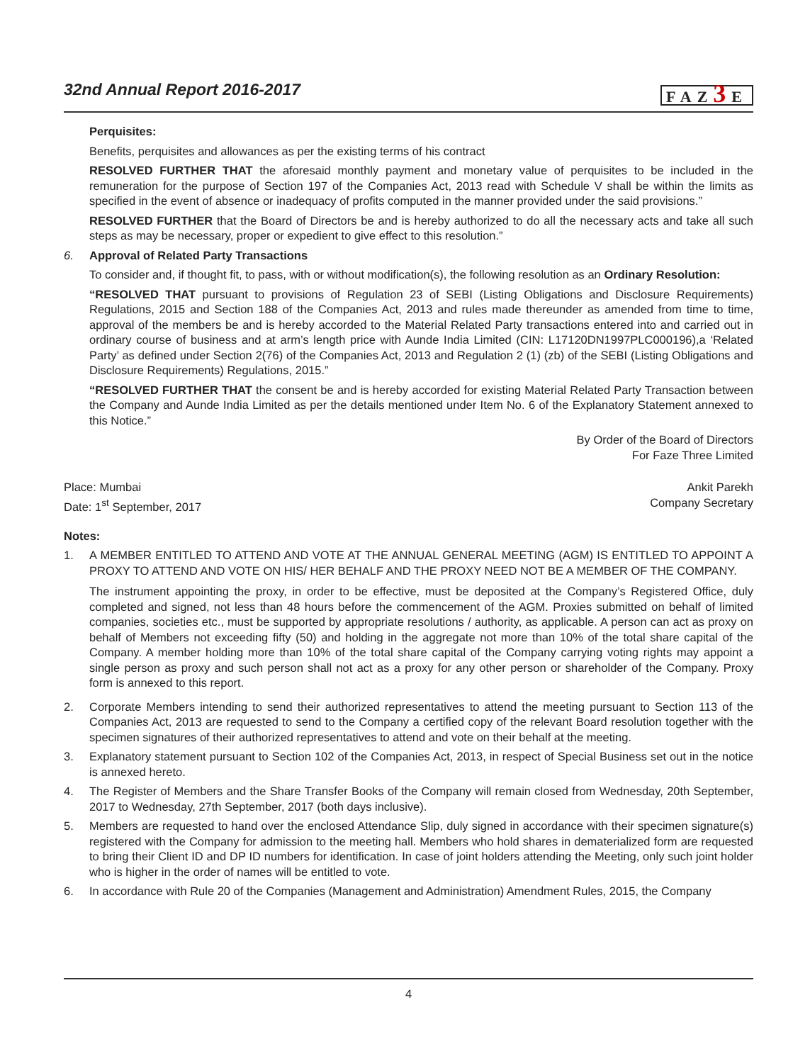32nd Annual Report 2016-2017
FAZ3 E
Perquisites:
Benefits, perquisites and allowances as per the existing terms of his contract
RESOLVED FURTHER THAT the aforesaid monthly payment and monetary value of perquisites to be included in the remuneration for the purpose of Section 197 of the Companies Act, 2013 read with Schedule V shall be within the limits as specified in the event of absence or inadequacy of profits computed in the manner provided under the said provisions.”
RESOLVED FURTHER that the Board of Directors be and is hereby authorized to do all the necessary acts and take all such steps as may be necessary, proper or expedient to give effect to this resolution.”
6. Approval of Related Party Transactions
To consider and, if thought fit, to pass, with or without modification(s), the following resolution as an Ordinary Resolution:
“RESOLVED THAT pursuant to provisions of Regulation 23 of SEBI (Listing Obligations and Disclosure Requirements) Regulations, 2015 and Section 188 of the Companies Act, 2013 and rules made thereunder as amended from time to time, approval of the members be and is hereby accorded to the Material Related Party transactions entered into and carried out in ordinary course of business and at arm’s length price with Aunde India Limited (CIN: L17120DN1997PLC000196),a ‘Related Party’ as defined under Section 2(76) of the Companies Act, 2013 and Regulation 2 (1) (zb) of the SEBI (Listing Obligations and Disclosure Requirements) Regulations, 2015.”
“RESOLVED FURTHER THAT the consent be and is hereby accorded for existing Material Related Party Transaction between the Company and Aunde India Limited as per the details mentioned under Item No. 6 of the Explanatory Statement annexed to this Notice.”
By Order of the Board of Directors
For Faze Three Limited
Place: Mumbai
Date: 1<sup>st</sup> September, 2017
Ankit Parekh
Company Secretary
Notes:
1. A MEMBER ENTITLED TO ATTEND AND VOTE AT THE ANNUAL GENERAL MEETING (AGM) IS ENTITLED TO APPOINT A PROXY TO ATTEND AND VOTE ON HIS/ HER BEHALF AND THE PROXY NEED NOT BE A MEMBER OF THE COMPANY.
The instrument appointing the proxy, in order to be effective, must be deposited at the Company’s Registered Office, duly completed and signed, not less than 48 hours before the commencement of the AGM. Proxies submitted on behalf of limited companies, societies etc., must be supported by appropriate resolutions / authority, as applicable. A person can act as proxy on behalf of Members not exceeding fifty (50) and holding in the aggregate not more than 10% of the total share capital of the Company. A member holding more than 10% of the total share capital of the Company carrying voting rights may appoint a single person as proxy and such person shall not act as a proxy for any other person or shareholder of the Company. Proxy form is annexed to this report.
2. Corporate Members intending to send their authorized representatives to attend the meeting pursuant to Section 113 of the Companies Act, 2013 are requested to send to the Company a certified copy of the relevant Board resolution together with the specimen signatures of their authorized representatives to attend and vote on their behalf at the meeting.
3. Explanatory statement pursuant to Section 102 of the Companies Act, 2013, in respect of Special Business set out in the notice is annexed hereto.
4. The Register of Members and the Share Transfer Books of the Company will remain closed from Wednesday, 20th September, 2017 to Wednesday, 27th September, 2017 (both days inclusive).
5. Members are requested to hand over the enclosed Attendance Slip, duly signed in accordance with their specimen signature(s) registered with the Company for admission to the meeting hall. Members who hold shares in dematerialized form are requested to bring their Client ID and DP ID numbers for identification. In case of joint holders attending the Meeting, only such joint holder who is higher in the order of names will be entitled to vote.
6. In accordance with Rule 20 of the Companies (Management and Administration) Amendment Rules, 2015, the Company
4